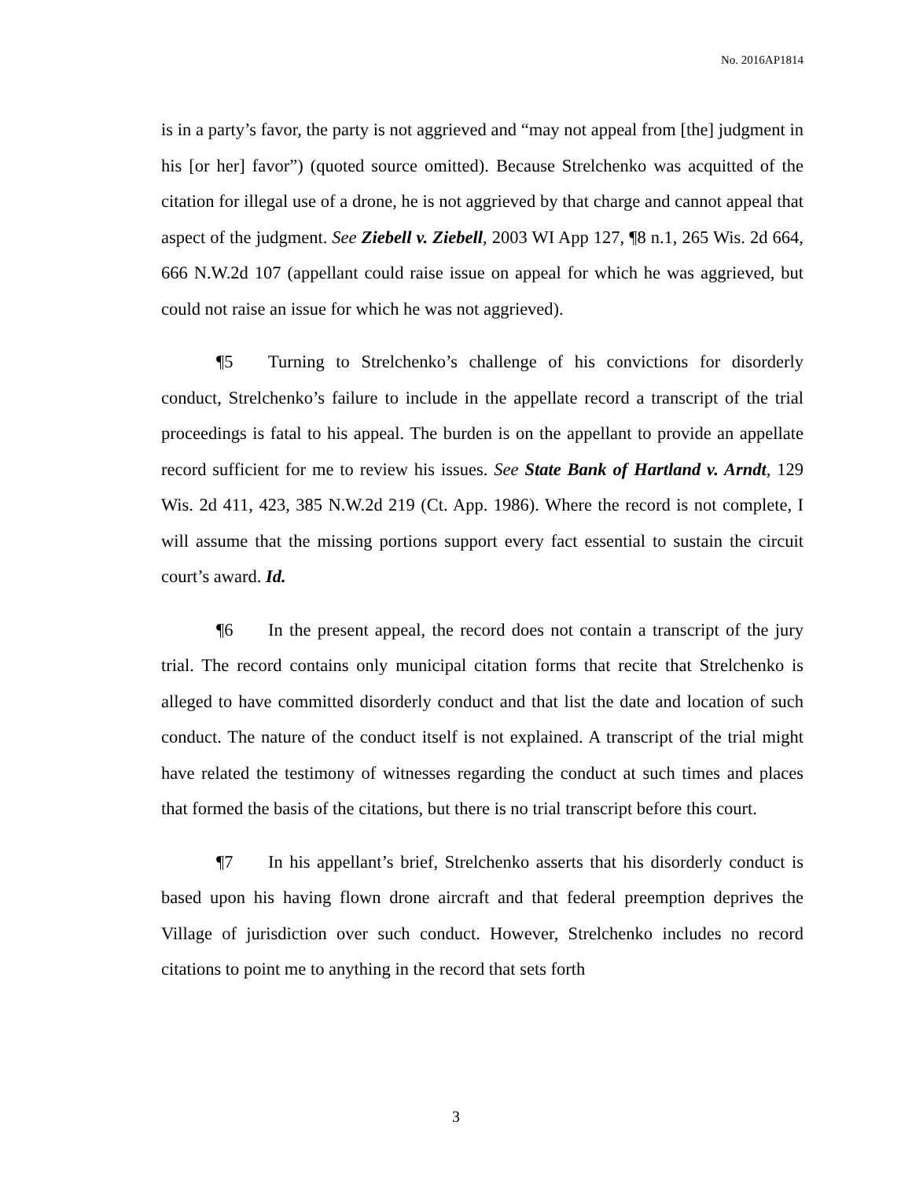No. 2016AP1814
is in a party’s favor, the party is not aggrieved and “may not appeal from [the] judgment in his [or her] favor”) (quoted source omitted). Because Strelchenko was acquitted of the citation for illegal use of a drone, he is not aggrieved by that charge and cannot appeal that aspect of the judgment. See Ziebell v. Ziebell, 2003 WI App 127, ¶8 n.1, 265 Wis. 2d 664, 666 N.W.2d 107 (appellant could raise issue on appeal for which he was aggrieved, but could not raise an issue for which he was not aggrieved).
¶5 Turning to Strelchenko’s challenge of his convictions for disorderly conduct, Strelchenko’s failure to include in the appellate record a transcript of the trial proceedings is fatal to his appeal. The burden is on the appellant to provide an appellate record sufficient for me to review his issues. See State Bank of Hartland v. Arndt, 129 Wis. 2d 411, 423, 385 N.W.2d 219 (Ct. App. 1986). Where the record is not complete, I will assume that the missing portions support every fact essential to sustain the circuit court’s award. Id.
¶6 In the present appeal, the record does not contain a transcript of the jury trial. The record contains only municipal citation forms that recite that Strelchenko is alleged to have committed disorderly conduct and that list the date and location of such conduct. The nature of the conduct itself is not explained. A transcript of the trial might have related the testimony of witnesses regarding the conduct at such times and places that formed the basis of the citations, but there is no trial transcript before this court.
¶7 In his appellant’s brief, Strelchenko asserts that his disorderly conduct is based upon his having flown drone aircraft and that federal preemption deprives the Village of jurisdiction over such conduct. However, Strelchenko includes no record citations to point me to anything in the record that sets forth
3